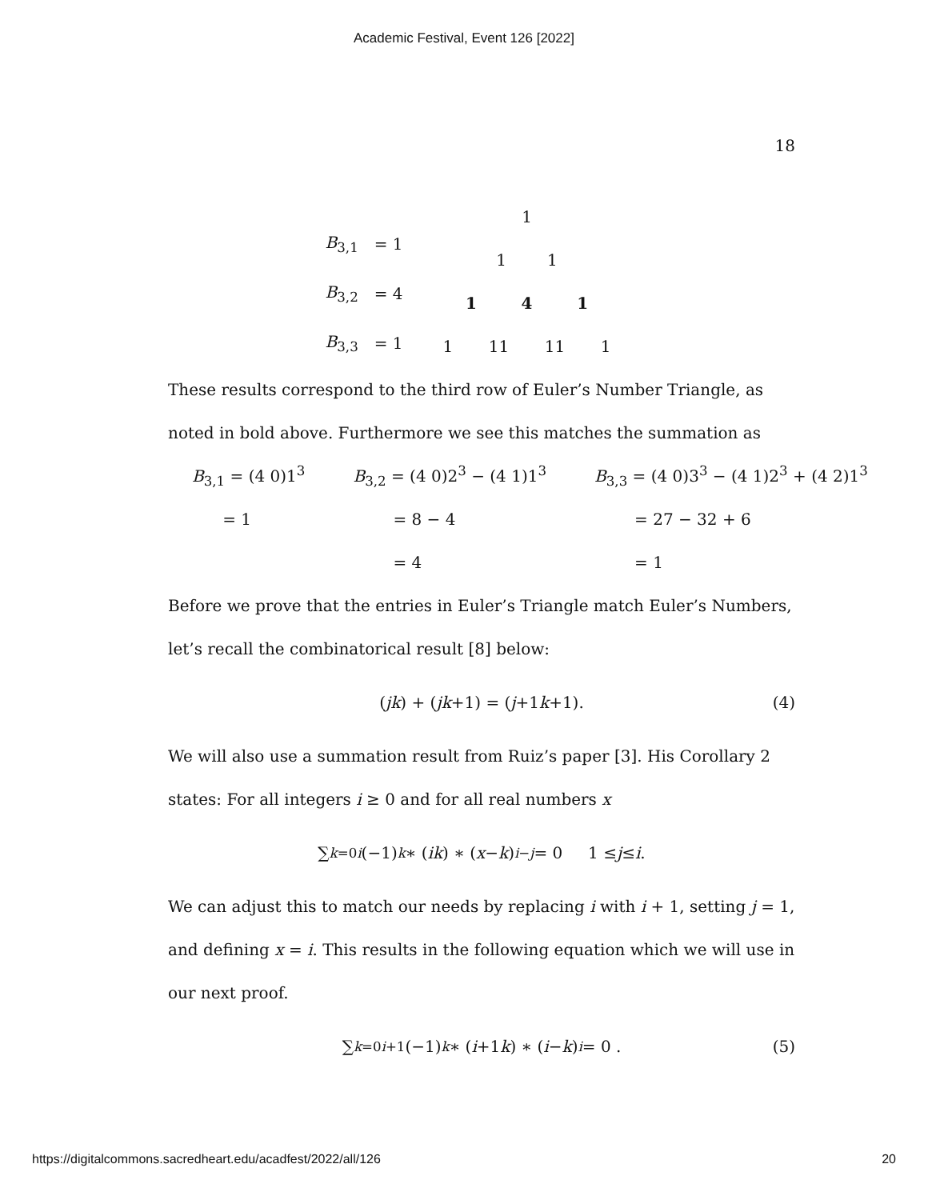Academic Festival, Event 126 [2022]
18
| B<sub>3,1</sub> | = 1 |
| B<sub>3,2</sub> | = 4 |
| B<sub>3,3</sub> | = 1 |
1
1 1
1 4 1
1 11 11 1
These results correspond to the third row of Euler’s Number Triangle, as noted in bold above. Furthermore we see this matches the summation as
| B<sub>3,1</sub> = (4 0)1<sup>3</sup> | B<sub>3,2</sub> = (4 0)2<sup>3</sup> − (4 1)1<sup>3</sup> | B<sub>3,3</sub> = (4 0)3<sup>3</sup> − (4 1)2<sup>3</sup> + (4 2)1<sup>3</sup> |
| = 1 | = 8 − 4 | = 27 − 32 + 6 |
| | = 4 | = 1 |
Before we prove that the entries in Euler’s Triangle match Euler’s Numbers, let’s recall the combinatorical result [8] below:
(j k) + (j k +1) = (j +1 k +1). (4)
We will also use a summation result from Ruiz’s paper [3]. His Corollary 2 states: For all integers i ≥ 0 and for all real numbers x
∑<sub>k=0</sub><sup>i</sup> (−1)<sup>k</sup> ∗ (i k) ∗ (x − k)<sup>i−j</sup> = 0 1 ≤ j ≤ i .
We can adjust this to match our needs by replacing i with i + 1, setting j = 1, and defining x = i. This results in the following equation which we will use in our next proof.
∑<sub>k=0</sub><sup>i+1</sup>(−1)<sup>k</sup> ∗ (i +1 k) ∗ (i − k)<sup>i</sup> = 0 . (5)
https://digitalcommons.sacredheart.edu/acadfest/2022/all/126 20